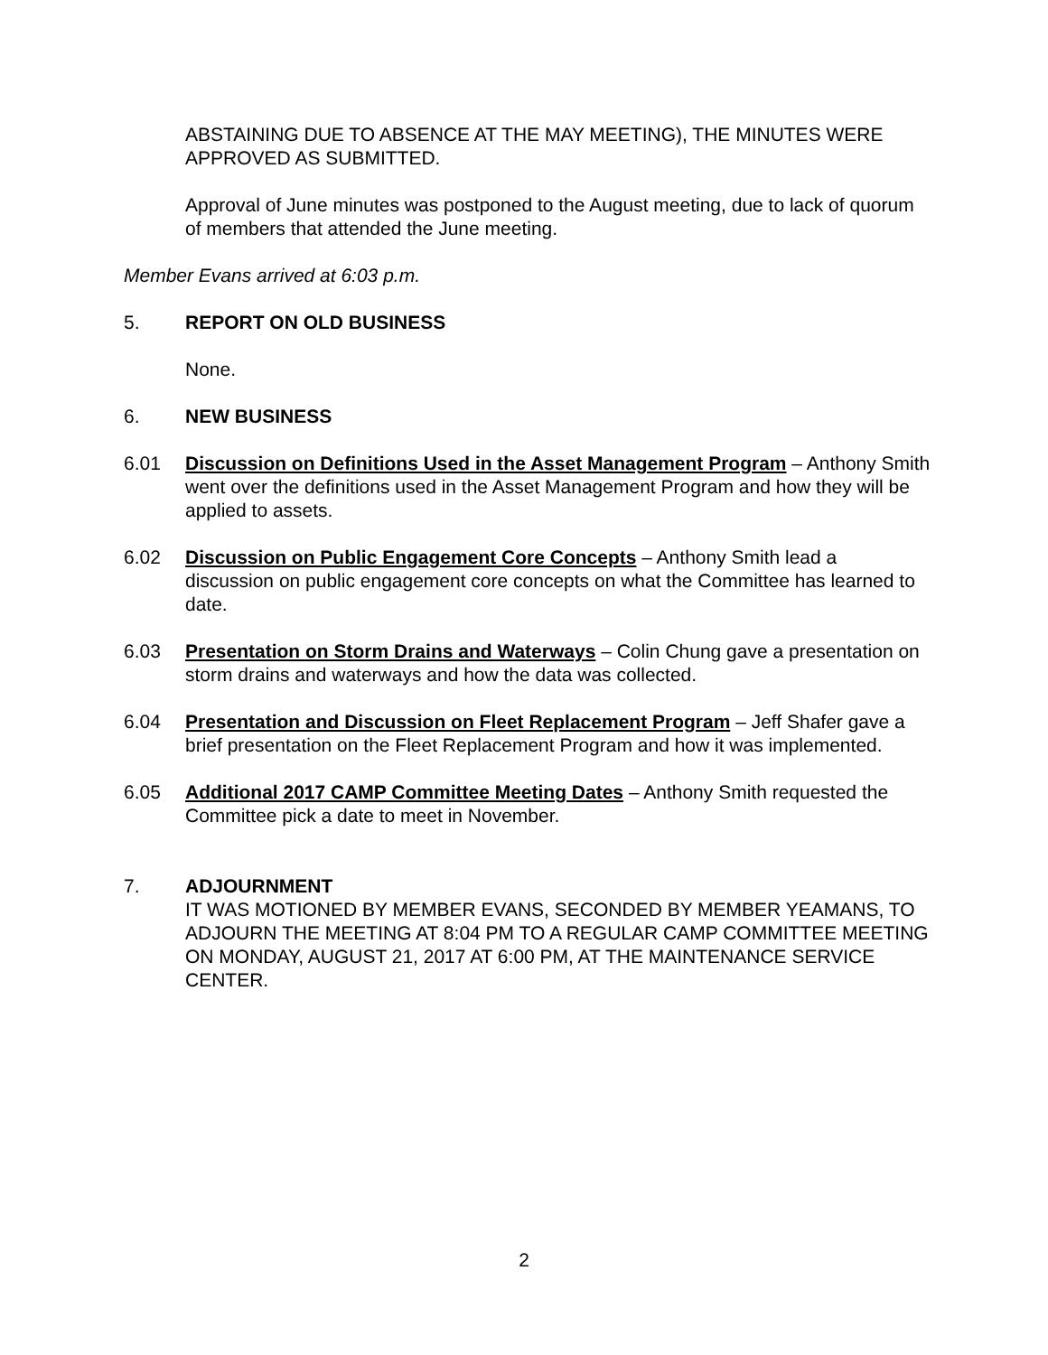ABSTAINING DUE TO ABSENCE AT THE MAY MEETING), THE MINUTES WERE APPROVED AS SUBMITTED.
Approval of June minutes was postponed to the August meeting, due to lack of quorum of members that attended the June meeting.
Member Evans arrived at 6:03 p.m.
5. REPORT ON OLD BUSINESS
None.
6. NEW BUSINESS
6.01 Discussion on Definitions Used in the Asset Management Program – Anthony Smith went over the definitions used in the Asset Management Program and how they will be applied to assets.
6.02 Discussion on Public Engagement Core Concepts – Anthony Smith lead a discussion on public engagement core concepts on what the Committee has learned to date.
6.03 Presentation on Storm Drains and Waterways – Colin Chung gave a presentation on storm drains and waterways and how the data was collected.
6.04 Presentation and Discussion on Fleet Replacement Program – Jeff Shafer gave a brief presentation on the Fleet Replacement Program and how it was implemented.
6.05 Additional 2017 CAMP Committee Meeting Dates – Anthony Smith requested the Committee pick a date to meet in November.
7. ADJOURNMENT
IT WAS MOTIONED BY MEMBER EVANS, SECONDED BY MEMBER YEAMANS, TO ADJOURN THE MEETING AT 8:04 PM TO A REGULAR CAMP COMMITTEE MEETING ON MONDAY, AUGUST 21, 2017 AT 6:00 PM, AT THE MAINTENANCE SERVICE CENTER.
2